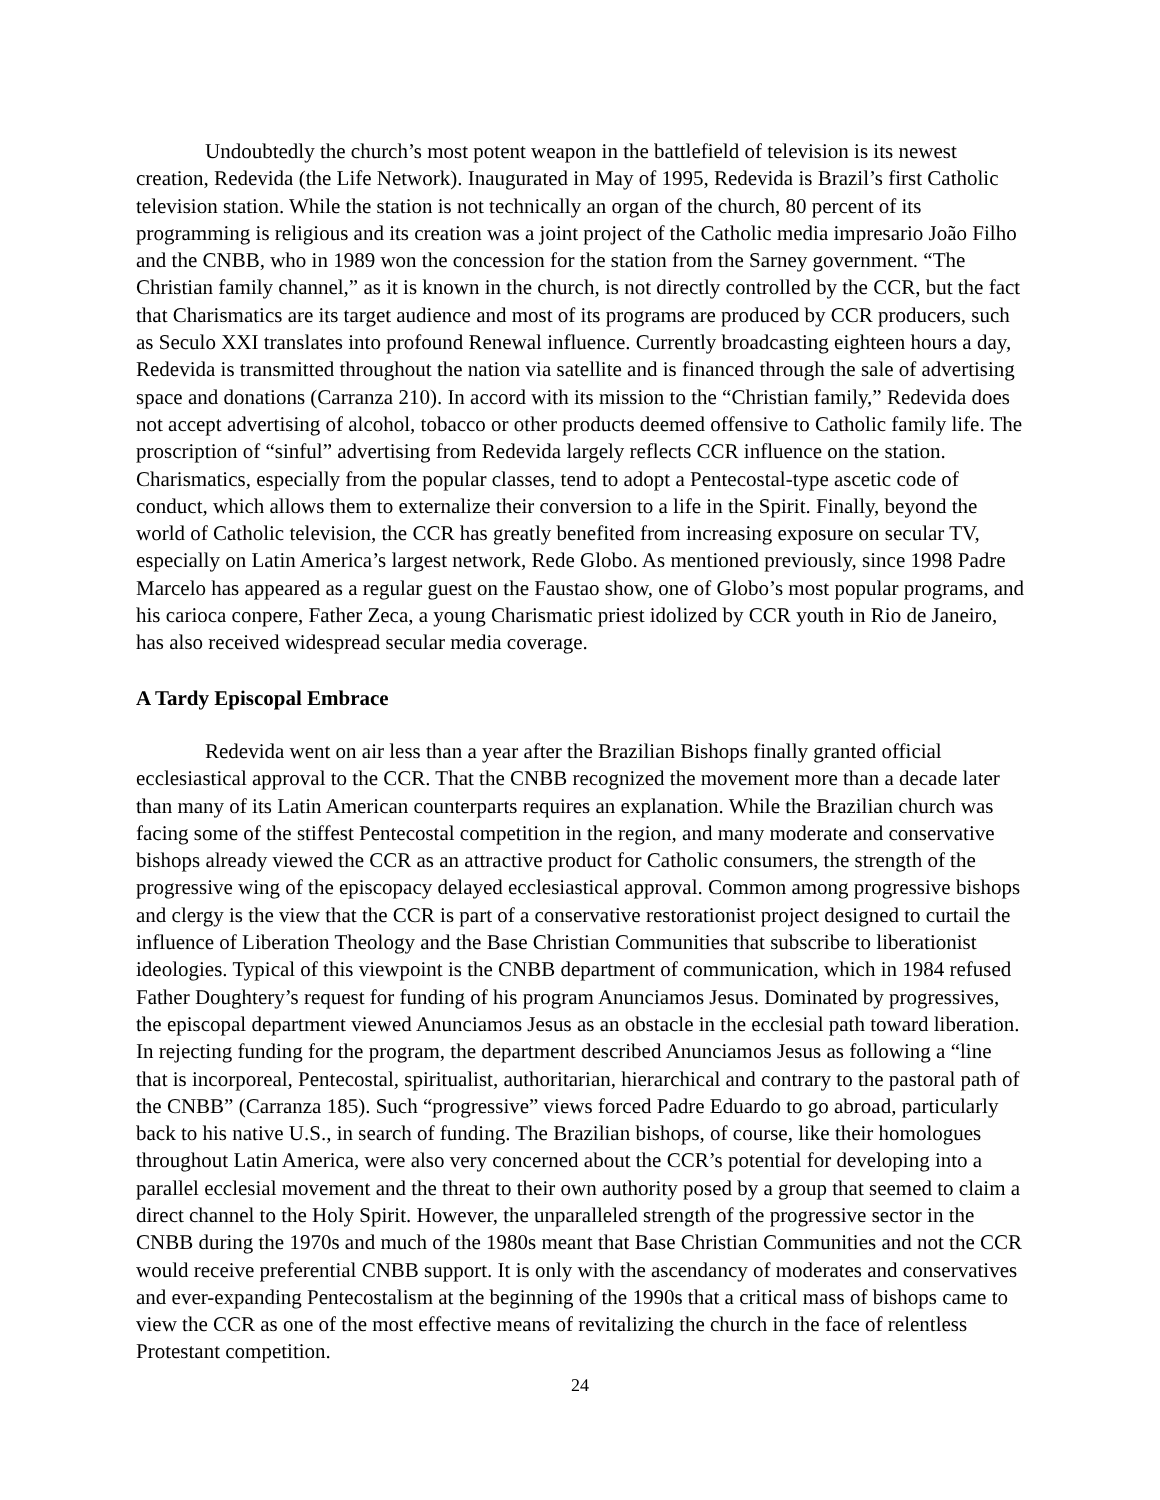Undoubtedly the church’s most potent weapon in the battlefield of television is its newest creation, Redevida (the Life Network). Inaugurated in May of 1995, Redevida is Brazil’s first Catholic television station. While the station is not technically an organ of the church, 80 percent of its programming is religious and its creation was a joint project of the Catholic media impresario João Filho and the CNBB, who in 1989 won the concession for the station from the Sarney government. “The Christian family channel,” as it is known in the church, is not directly controlled by the CCR, but the fact that Charismatics are its target audience and most of its programs are produced by CCR producers, such as Seculo XXI translates into profound Renewal influence. Currently broadcasting eighteen hours a day, Redevida is transmitted throughout the nation via satellite and is financed through the sale of advertising space and donations (Carranza 210). In accord with its mission to the “Christian family,” Redevida does not accept advertising of alcohol, tobacco or other products deemed offensive to Catholic family life. The proscription of “sinful” advertising from Redevida largely reflects CCR influence on the station. Charismatics, especially from the popular classes, tend to adopt a Pentecostal-type ascetic code of conduct, which allows them to externalize their conversion to a life in the Spirit. Finally, beyond the world of Catholic television, the CCR has greatly benefited from increasing exposure on secular TV, especially on Latin America’s largest network, Rede Globo. As mentioned previously, since 1998 Padre Marcelo has appeared as a regular guest on the Faustao show, one of Globo’s most popular programs, and his carioca conpere, Father Zeca, a young Charismatic priest idolized by CCR youth in Rio de Janeiro, has also received widespread secular media coverage.
A Tardy Episcopal Embrace
Redevida went on air less than a year after the Brazilian Bishops finally granted official ecclesiastical approval to the CCR. That the CNBB recognized the movement more than a decade later than many of its Latin American counterparts requires an explanation. While the Brazilian church was facing some of the stiffest Pentecostal competition in the region, and many moderate and conservative bishops already viewed the CCR as an attractive product for Catholic consumers, the strength of the progressive wing of the episcopacy delayed ecclesiastical approval. Common among progressive bishops and clergy is the view that the CCR is part of a conservative restorationist project designed to curtail the influence of Liberation Theology and the Base Christian Communities that subscribe to liberationist ideologies. Typical of this viewpoint is the CNBB department of communication, which in 1984 refused Father Doughtery’s request for funding of his program Anunciamos Jesus. Dominated by progressives, the episcopal department viewed Anunciamos Jesus as an obstacle in the ecclesial path toward liberation. In rejecting funding for the program, the department described Anunciamos Jesus as following a “line that is incorporeal, Pentecostal, spiritualist, authoritarian, hierarchical and contrary to the pastoral path of the CNBB” (Carranza 185). Such “progressive” views forced Padre Eduardo to go abroad, particularly back to his native U.S., in search of funding. The Brazilian bishops, of course, like their homologues throughout Latin America, were also very concerned about the CCR’s potential for developing into a parallel ecclesial movement and the threat to their own authority posed by a group that seemed to claim a direct channel to the Holy Spirit. However, the unparalleled strength of the progressive sector in the CNBB during the 1970s and much of the 1980s meant that Base Christian Communities and not the CCR would receive preferential CNBB support. It is only with the ascendancy of moderates and conservatives and ever-expanding Pentecostalism at the beginning of the 1990s that a critical mass of bishops came to view the CCR as one of the most effective means of revitalizing the church in the face of relentless Protestant competition.
24